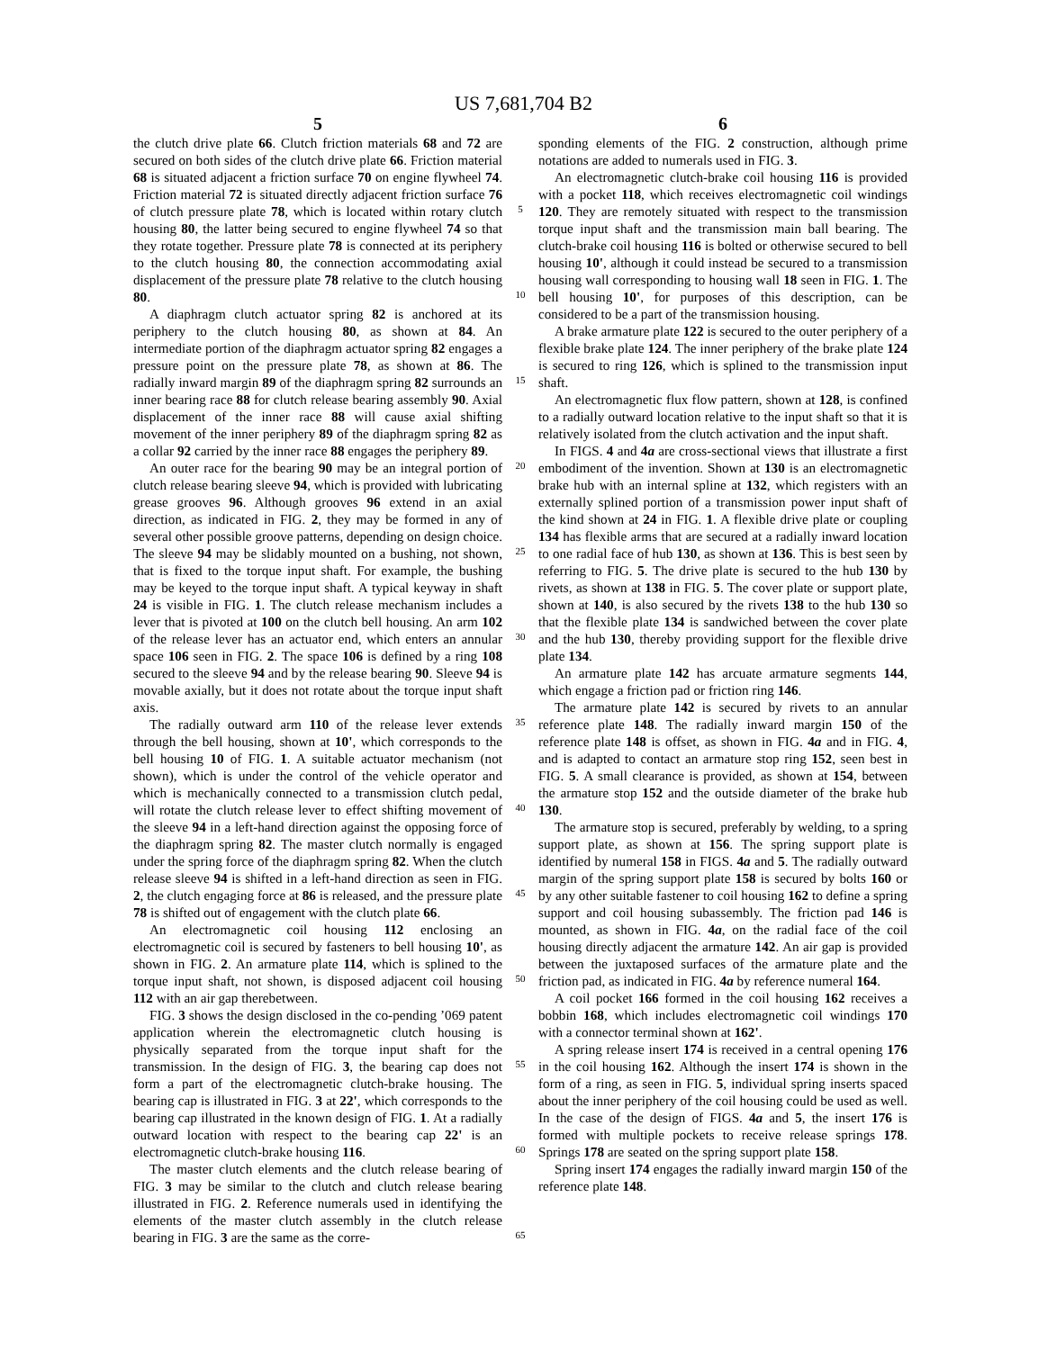US 7,681,704 B2
5
the clutch drive plate 66. Clutch friction materials 68 and 72 are secured on both sides of the clutch drive plate 66. Friction material 68 is situated adjacent a friction surface 70 on engine flywheel 74. Friction material 72 is situated directly adjacent friction surface 76 of clutch pressure plate 78, which is located within rotary clutch housing 80, the latter being secured to engine flywheel 74 so that they rotate together. Pressure plate 78 is connected at its periphery to the clutch housing 80, the connection accommodating axial displacement of the pressure plate 78 relative to the clutch housing 80.
A diaphragm clutch actuator spring 82 is anchored at its periphery to the clutch housing 80, as shown at 84. An intermediate portion of the diaphragm actuator spring 82 engages a pressure point on the pressure plate 78, as shown at 86. The radially inward margin 89 of the diaphragm spring 82 surrounds an inner bearing race 88 for clutch release bearing assembly 90. Axial displacement of the inner race 88 will cause axial shifting movement of the inner periphery 89 of the diaphragm spring 82 as a collar 92 carried by the inner race 88 engages the periphery 89.
An outer race for the bearing 90 may be an integral portion of clutch release bearing sleeve 94, which is provided with lubricating grease grooves 96. Although grooves 96 extend in an axial direction, as indicated in FIG. 2, they may be formed in any of several other possible groove patterns, depending on design choice. The sleeve 94 may be slidably mounted on a bushing, not shown, that is fixed to the torque input shaft. For example, the bushing may be keyed to the torque input shaft. A typical keyway in shaft 24 is visible in FIG. 1. The clutch release mechanism includes a lever that is pivoted at 100 on the clutch bell housing. An arm 102 of the release lever has an actuator end, which enters an annular space 106 seen in FIG. 2. The space 106 is defined by a ring 108 secured to the sleeve 94 and by the release bearing 90. Sleeve 94 is movable axially, but it does not rotate about the torque input shaft axis.
The radially outward arm 110 of the release lever extends through the bell housing, shown at 10', which corresponds to the bell housing 10 of FIG. 1. A suitable actuator mechanism (not shown), which is under the control of the vehicle operator and which is mechanically connected to a transmission clutch pedal, will rotate the clutch release lever to effect shifting movement of the sleeve 94 in a left-hand direction against the opposing force of the diaphragm spring 82. The master clutch normally is engaged under the spring force of the diaphragm spring 82. When the clutch release sleeve 94 is shifted in a left-hand direction as seen in FIG. 2, the clutch engaging force at 86 is released, and the pressure plate 78 is shifted out of engagement with the clutch plate 66.
An electromagnetic coil housing 112 enclosing an electromagnetic coil is secured by fasteners to bell housing 10', as shown in FIG. 2. An armature plate 114, which is splined to the torque input shaft, not shown, is disposed adjacent coil housing 112 with an air gap therebetween.
FIG. 3 shows the design disclosed in the co-pending ’069 patent application wherein the electromagnetic clutch housing is physically separated from the torque input shaft for the transmission. In the design of FIG. 3, the bearing cap does not form a part of the electromagnetic clutch-brake housing. The bearing cap is illustrated in FIG. 3 at 22', which corresponds to the bearing cap illustrated in the known design of FIG. 1. At a radially outward location with respect to the bearing cap 22' is an electromagnetic clutch-brake housing 116.
The master clutch elements and the clutch release bearing of FIG. 3 may be similar to the clutch and clutch release bearing illustrated in FIG. 2. Reference numerals used in identifying the elements of the master clutch assembly in the clutch release bearing in FIG. 3 are the same as the corre-
5
10
15
20
25
30
35
40
45
50
55
60
65
6
sponding elements of the FIG. 2 construction, although prime notations are added to numerals used in FIG. 3.
An electromagnetic clutch-brake coil housing 116 is provided with a pocket 118, which receives electromagnetic coil windings 120. They are remotely situated with respect to the transmission torque input shaft and the transmission main ball bearing. The clutch-brake coil housing 116 is bolted or otherwise secured to bell housing 10', although it could instead be secured to a transmission housing wall corresponding to housing wall 18 seen in FIG. 1. The bell housing 10', for purposes of this description, can be considered to be a part of the transmission housing.
A brake armature plate 122 is secured to the outer periphery of a flexible brake plate 124. The inner periphery of the brake plate 124 is secured to ring 126, which is splined to the transmission input shaft.
An electromagnetic flux flow pattern, shown at 128, is confined to a radially outward location relative to the input shaft so that it is relatively isolated from the clutch activation and the input shaft.
In FIGS. 4 and 4a are cross-sectional views that illustrate a first embodiment of the invention. Shown at 130 is an electromagnetic brake hub with an internal spline at 132, which registers with an externally splined portion of a transmission power input shaft of the kind shown at 24 in FIG. 1. A flexible drive plate or coupling 134 has flexible arms that are secured at a radially inward location to one radial face of hub 130, as shown at 136. This is best seen by referring to FIG. 5. The drive plate is secured to the hub 130 by rivets, as shown at 138 in FIG. 5. The cover plate or support plate, shown at 140, is also secured by the rivets 138 to the hub 130 so that the flexible plate 134 is sandwiched between the cover plate and the hub 130, thereby providing support for the flexible drive plate 134.
An armature plate 142 has arcuate armature segments 144, which engage a friction pad or friction ring 146.
The armature plate 142 is secured by rivets to an annular reference plate 148. The radially inward margin 150 of the reference plate 148 is offset, as shown in FIG. 4a and in FIG. 4, and is adapted to contact an armature stop ring 152, seen best in FIG. 5. A small clearance is provided, as shown at 154, between the armature stop 152 and the outside diameter of the brake hub 130.
The armature stop is secured, preferably by welding, to a spring support plate, as shown at 156. The spring support plate is identified by numeral 158 in FIGS. 4a and 5. The radially outward margin of the spring support plate 158 is secured by bolts 160 or by any other suitable fastener to coil housing 162 to define a spring support and coil housing subassembly. The friction pad 146 is mounted, as shown in FIG. 4a, on the radial face of the coil housing directly adjacent the armature 142. An air gap is provided between the juxtaposed surfaces of the armature plate and the friction pad, as indicated in FIG. 4a by reference numeral 164.
A coil pocket 166 formed in the coil housing 162 receives a bobbin 168, which includes electromagnetic coil windings 170 with a connector terminal shown at 162'.
A spring release insert 174 is received in a central opening 176 in the coil housing 162. Although the insert 174 is shown in the form of a ring, as seen in FIG. 5, individual spring inserts spaced about the inner periphery of the coil housing could be used as well. In the case of the design of FIGS. 4a and 5, the insert 176 is formed with multiple pockets to receive release springs 178. Springs 178 are seated on the spring support plate 158.
Spring insert 174 engages the radially inward margin 150 of the reference plate 148.